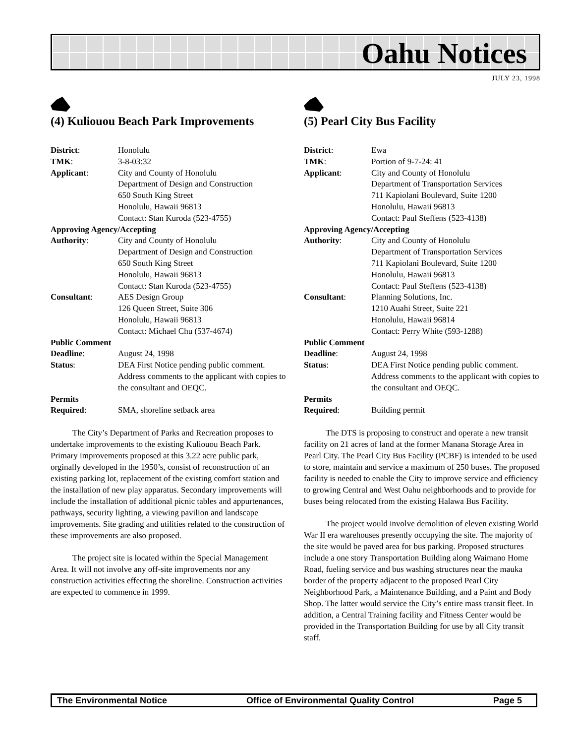Oahu Notices
JULY 23, 1998
(4) Kuliouou Beach Park Improvements
| District : | Honolulu |
| TMK : | 3-8-03:32 |
| Applicant : | City and County of Honolulu Department of Design and Construction 650 South King Street Honolulu, Hawaii 96813 Contact: Stan Kuroda (523-4755) |
| Approving Agency/Accepting | |
| Authority : | City and County of Honolulu Department of Design and Construction 650 South King Street Honolulu, Hawaii 96813 Contact: Stan Kuroda (523-4755) |
| Consultant : | AES Design Group 126 Queen Street, Suite 306 Honolulu, Hawaii 96813 Contact: Michael Chu (537-4674) |
| Public Comment | |
| Deadline : | August 24, 1998 |
| Status : | DEA First Notice pending public comment. Address comments to the applicant with copies to the consultant and OEQC. |
| Permits | |
| Required : | SMA, shoreline setback area |
The City’s Department of Parks and Recreation proposes to undertake improvements to the existing Kuliouou Beach Park. Primary improvements proposed at this 3.22 acre public park, orginally developed in the 1950’s, consist of reconstruction of an existing parking lot, replacement of the existing comfort station and the installation of new play apparatus. Secondary improvements will include the installation of additional picnic tables and appurtenances, pathways, security lighting, a viewing pavilion and landscape improvements. Site grading and utilities related to the construction of these improvements are also proposed.
The project site is located within the Special Management Area. It will not involve any off-site improvements nor any construction activities effecting the shoreline. Construction activities are expected to commence in 1999.
(5) Pearl City Bus Facility
| District : | Ewa |
| TMK : | Portion of 9-7-24: 41 |
| Applicant : | City and County of Honolulu Department of Transportation Services 711 Kapiolani Boulevard, Suite 1200 Honolulu, Hawaii 96813 Contact: Paul Steffens (523-4138) |
| Approving Agency/Accepting | |
| Authority : | City and County of Honolulu Department of Transportation Services 711 Kapiolani Boulevard, Suite 1200 Honolulu, Hawaii 96813 Contact: Paul Steffens (523-4138) |
| Consultant : | Planning Solutions, Inc. 1210 Auahi Street, Suite 221 Honolulu, Hawaii 96814 Contact: Perry White (593-1288) |
| Public Comment | |
| Deadline : | August 24, 1998 |
| Status : | DEA First Notice pending public comment. Address comments to the applicant with copies to the consultant and OEQC. |
| Permits | |
| Required : | Building permit |
The DTS is proposing to construct and operate a new transit facility on 21 acres of land at the former Manana Storage Area in Pearl City. The Pearl City Bus Facility (PCBF) is intended to be used to store, maintain and service a maximum of 250 buses. The proposed facility is needed to enable the City to improve service and efficiency to growing Central and West Oahu neighborhoods and to provide for buses being relocated from the existing Halawa Bus Facility.
The project would involve demolition of eleven existing World War II era warehouses presently occupying the site. The majority of the site would be paved area for bus parking. Proposed structures include a one story Transportation Building along Waimano Home Road, fueling service and bus washing structures near the mauka border of the property adjacent to the proposed Pearl City Neighborhood Park, a Maintenance Building, and a Paint and Body Shop. The latter would service the City’s entire mass transit fleet. In addition, a Central Training facility and Fitness Center would be provided in the Transportation Building for use by all City transit staff.
The Environmental Notice Office of Environmental Quality Control Page 5